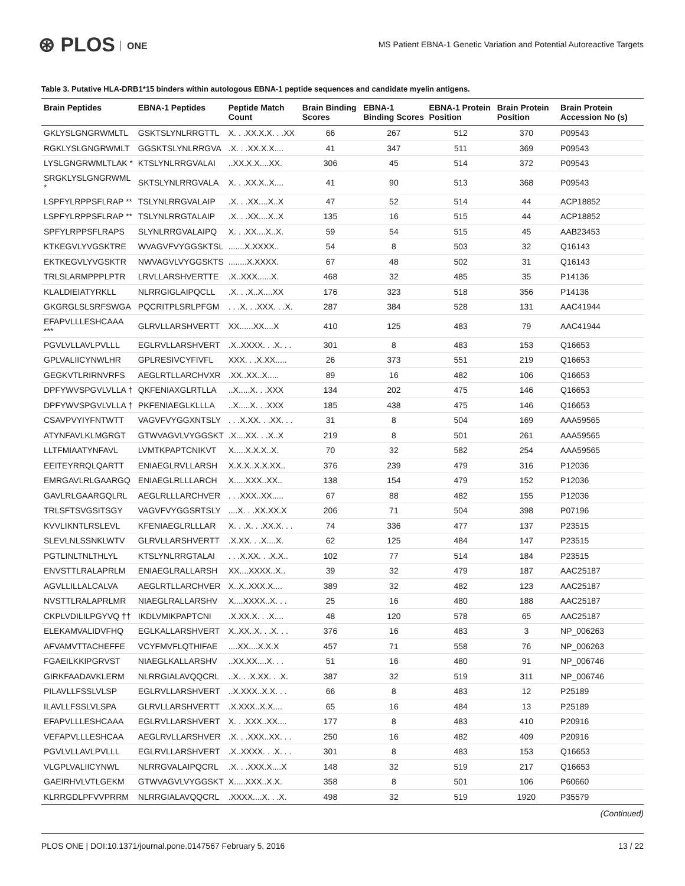⊛ PLOS ONE
MS Patient EBNA-1 Genetic Variation and Potential Autoreactive Targets
Table 3. Putative HLA-DRB1*15 binders within autologous EBNA-1 peptide sequences and candidate myelin antigens.
| Brain Peptides | EBNA-1 Peptides | Peptide Match Count | Brain Binding Scores | EBNA-1 Binding Scores | EBNA-1 Protein Position | Brain Protein Position | Brain Protein Accession No (s) |
| --- | --- | --- | --- | --- | --- | --- | --- |
| GKLYSLGNGRWMLTL | GSKTSLYNLRRGTTL | X. . .XX.X.X. . .XX | 66 | 267 | 512 | 370 | P09543 |
| RGKLYSLGNGRWMLT | GGSKTSLYNLRRGVA | .X. . .XX.X.X.... | 41 | 347 | 511 | 369 | P09543 |
| LYSLGNGRWMLTLAK * | KTSLYNLRRGVALAI | ..XX.X.X....XX. | 306 | 45 | 514 | 372 | P09543 |
| SRGKLYSLGNGRWML * | SKTSLYNLRRGVALA | X. . .XX.X..X.... | 41 | 90 | 513 | 368 | P09543 |
| LSPFYLRPPSFLRAP ** | TSLYNLRRGVALAIP | .X. . .XX....X..X | 47 | 52 | 514 | 44 | ACP18852 |
| LSPFYLRPPSFLRAP ** | TSLYNLRRGTALAIP | .X. . .XX....X..X | 135 | 16 | 515 | 44 | ACP18852 |
| SPFYLRPPSFLRAPS | SLYNLRRGVALAIPQ | X. . .XX....X..X. | 59 | 54 | 515 | 45 | AAB23453 |
| KTKEGVLYVGSKTRE | WVAGVFVYGGSKTSL | .......X.XXXX.. | 54 | 8 | 503 | 32 | Q16143 |
| EKTKEGVLYVGSKTR | NWVAGVLVYGGSKTS | ........X.XXXX. | 67 | 48 | 502 | 31 | Q16143 |
| TRLSLARMPPPLPTR | LRVLLARSHVERTTE | .X..XXX......X. | 468 | 32 | 485 | 35 | P14136 |
| KLALDIEIATYRKLL | NLRRGIGLAIPQCLL | .X. . .X..X....XX | 176 | 323 | 518 | 356 | P14136 |
| GKGRGLSLSRFSWGA | PQCRITPLSRLPFGM | . . .X. . .XXX. . .X. | 287 | 384 | 528 | 131 | AAC41944 |
| EFAPVLLLESHCAAA *** | GLRVLLARSHVERTT | XX......XX....X | 410 | 125 | 483 | 79 | AAC41944 |
| PGVLVLLAVLPVLLL | EGLRVLLARSHVERT | .X..XXXX. . .X. . . | 301 | 8 | 483 | 153 | Q16653 |
| GPLVALIICYNWLHR | GPLRESIVCYFIVFL | XXX. . .X.XX..... | 26 | 373 | 551 | 219 | Q16653 |
| GEGKVTLRIRNVRFS | AEGLRTLLARCHVXR | .XX..XX..X..... | 89 | 16 | 482 | 106 | Q16653 |
| DPFYWVSPGVLVLLA † | QKFENIAXGLRTLLA | ..X.....X. . .XXX | 134 | 202 | 475 | 146 | Q16653 |
| DPFYWVSPGVLVLLA † | PKFENIAEGLKLLLA | ..X.....X. . .XXX | 185 | 438 | 475 | 146 | Q16653 |
| CSAVPVYIYFNTWTT | VAGVFVYGGXNTSLY | . . .X.XX. . .XX. . . | 31 | 8 | 504 | 169 | AAA59565 |
| ATYNFAVLKLMGRGT | GTWVAGVLVYGGSKT | .X....XX. . .X..X | 219 | 8 | 501 | 261 | AAA59565 |
| LLTFMIAATYNFAVL | LVMTKPAPTCNIKVT | X.....X.X.X..X. | 70 | 32 | 582 | 254 | AAA59565 |
| EEITEYRRQLQARTT | ENIAEGLRVLLARSH | X.X.X..X.X.XX.. | 376 | 239 | 479 | 316 | P12036 |
| EMRGAVLRLGAARGQ | ENIAEGLRLLLARCH | X.....XXX..XX.. | 138 | 154 | 479 | 152 | P12036 |
| GAVLRLGAARGQLRL | AEGLRLLLARCHVER | . . .XXX..XX..... | 67 | 88 | 482 | 155 | P12036 |
| TRLSFTSVGSITSGY | VAGVFVYGGSRTSLY | ....X. . .XX.XX.X | 206 | 71 | 504 | 398 | P07196 |
| KVVLIKNTLRSLEVL | KFENIAEGLRLLLAR | X. . .X. . .XX.X. . . | 74 | 336 | 477 | 137 | P23515 |
| SLEVLNLSSNKLWTV | GLRVLLARSHVERTT | .X.XX. . .X....X. | 62 | 125 | 484 | 147 | P23515 |
| PGTLINLTNLTHLYL | KTSLYNLRRGTALAI | . . .X.XX. . .X.X.. | 102 | 77 | 514 | 184 | P23515 |
| ENVSTTLRALAPRLM | ENIAEGLRALLARSH | XX....XXXX..X.. | 39 | 32 | 479 | 187 | AAC25187 |
| AGVLLILLALCALVA | AEGLRTLLARCHVER | X..X..XXX.X.... | 389 | 32 | 482 | 123 | AAC25187 |
| NVSTTLRALAPRLMR | NIAEGLRALLARSHV | X....XXXX..X. . . | 25 | 16 | 480 | 188 | AAC25187 |
| CKPLVDILILPGYVQ †† | IKDLVMIKPAPTCNI | .X.XX.X. . .X.... | 48 | 120 | 578 | 65 | AAC25187 |
| ELEKAMVALIDVFHQ | EGLKALLARSHVERT | X..XX..X. . .X. . . | 376 | 16 | 483 | 3 | NP_006263 |
| AFVAMVTTACHEFFE | VCYFMVFLQTHIFAE | ....XX....X.X.X | 457 | 71 | 558 | 76 | NP_006263 |
| FGAEILKKIPGRVST | NIAEGLKALLARSHV | ..XX.XX....X. . . | 51 | 16 | 480 | 91 | NP_006746 |
| GIRKFAADAVKLERM | NLRRGIALAVQQCRL | ..X. . .X.XX. . .X. | 387 | 32 | 519 | 311 | NP_006746 |
| PILAVLLFSSLVLSP | EGLRVLLARSHVERT | ..X.XXX..X.X. . . | 66 | 8 | 483 | 12 | P25189 |
| ILAVLLFSSLVLSPA | GLRVLLARSHVERTT | .X.XXX..X.X.... | 65 | 16 | 484 | 13 | P25189 |
| EFAPVLLLESHCAAA | EGLRVLLARSHVERT | X. . .XXX..XX.... | 177 | 8 | 483 | 410 | P20916 |
| VEFAPVLLLESHCAA | AEGLRVLLARSHVER | .X. . .XXX..XX. . . | 250 | 16 | 482 | 409 | P20916 |
| PGVLVLLAVLPVLLL | EGLRVLLARSHVERT | .X..XXXX. . .X. . . | 301 | 8 | 483 | 153 | Q16653 |
| VLGPLVALIICYNWL | NLRRGVALAIPQCRL | .X. . .XXX.X....X | 148 | 32 | 519 | 217 | Q16653 |
| GAEIRHVLVTLGEKM | GTWVAGVLVYGGSKT | X.....XXX..X.X. | 358 | 8 | 501 | 106 | P60660 |
| KLRRGDLPFVVPRRM | NLRRGIALAVQQCRL | .XXXX....X. . .X. | 498 | 32 | 519 | 1920 | P35579 |
(Continued)
PLOS ONE | DOI:10.1371/journal.pone.0147567 February 5, 2016 13 / 22